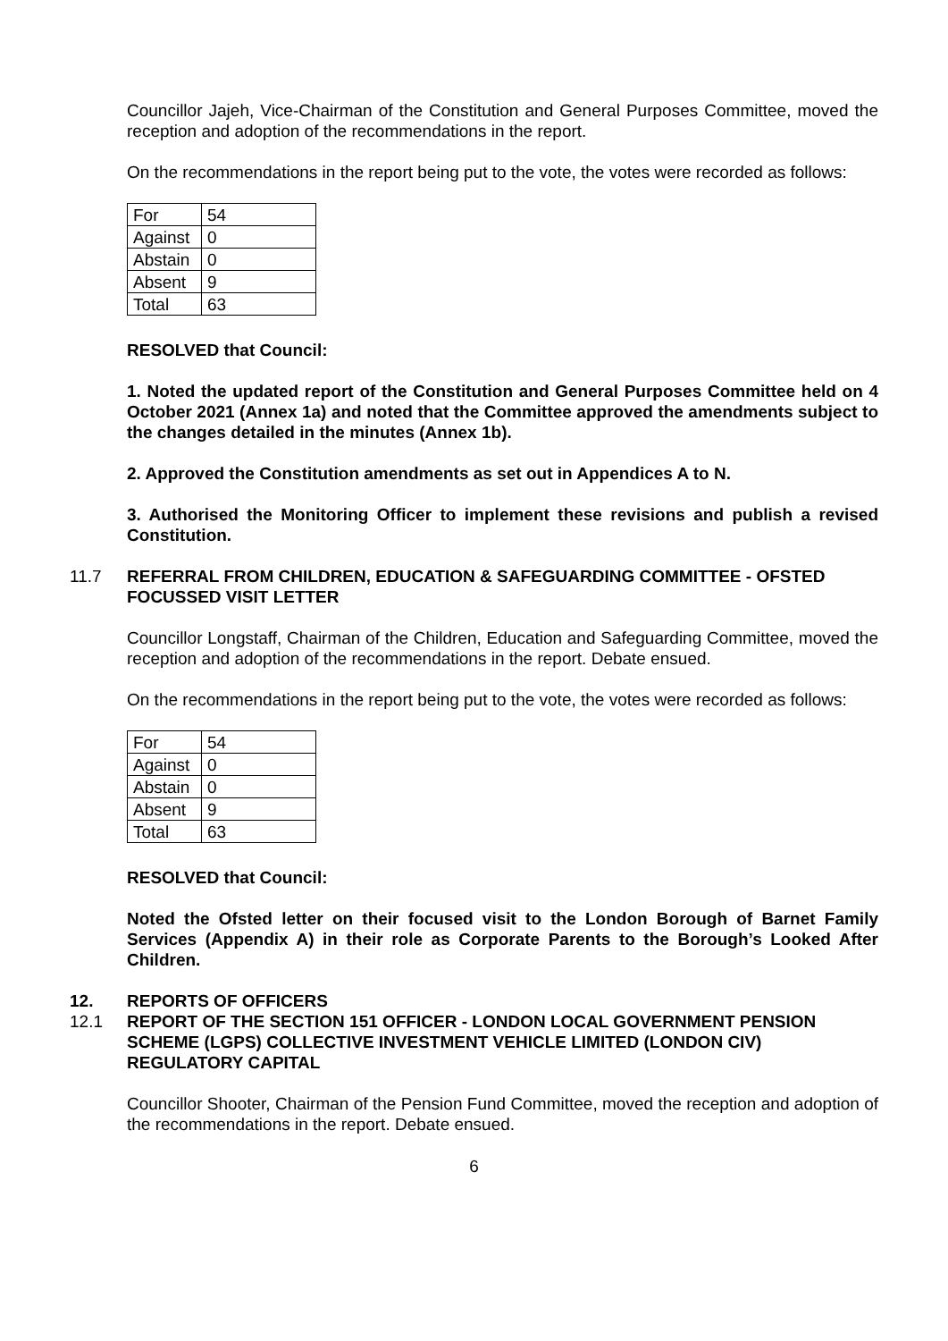Councillor Jajeh, Vice-Chairman of the Constitution and General Purposes Committee, moved the reception and adoption of the recommendations in the report.
On the recommendations in the report being put to the vote, the votes were recorded as follows:
| For | 54 |
| Against | 0 |
| Abstain | 0 |
| Absent | 9 |
| Total | 63 |
RESOLVED that Council:
1. Noted the updated report of the Constitution and General Purposes Committee held on 4 October 2021 (Annex 1a) and noted that the Committee approved the amendments subject to the changes detailed in the minutes (Annex 1b).
2. Approved the Constitution amendments as set out in Appendices A to N.
3. Authorised the Monitoring Officer to implement these revisions and publish a revised Constitution.
11.7 REFERRAL FROM CHILDREN, EDUCATION & SAFEGUARDING COMMITTEE - OFSTED FOCUSSED VISIT LETTER
Councillor Longstaff, Chairman of the Children, Education and Safeguarding Committee, moved the reception and adoption of the recommendations in the report. Debate ensued.
On the recommendations in the report being put to the vote, the votes were recorded as follows:
| For | 54 |
| Against | 0 |
| Abstain | 0 |
| Absent | 9 |
| Total | 63 |
RESOLVED that Council:
Noted the Ofsted letter on their focused visit to the London Borough of Barnet Family Services (Appendix A) in their role as Corporate Parents to the Borough’s Looked After Children.
12. REPORTS OF OFFICERS
12.1 REPORT OF THE SECTION 151 OFFICER - LONDON LOCAL GOVERNMENT PENSION SCHEME (LGPS) COLLECTIVE INVESTMENT VEHICLE LIMITED (LONDON CIV) REGULATORY CAPITAL
Councillor Shooter, Chairman of the Pension Fund Committee, moved the reception and adoption of the recommendations in the report. Debate ensued.
6